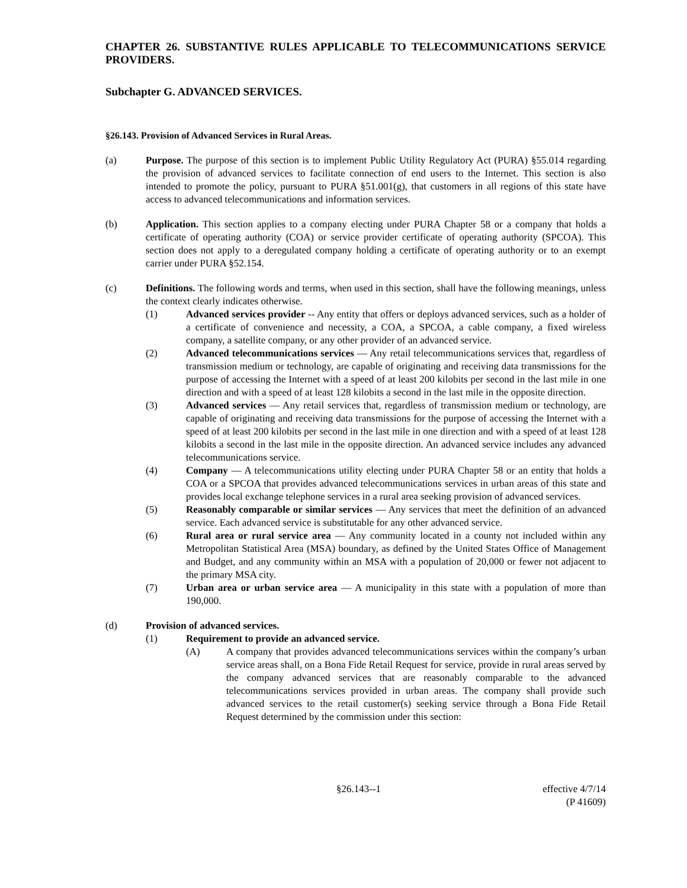CHAPTER 26. SUBSTANTIVE RULES APPLICABLE TO TELECOMMUNICATIONS SERVICE PROVIDERS.
Subchapter G. ADVANCED SERVICES.
§26.143. Provision of Advanced Services in Rural Areas.
(a) Purpose. The purpose of this section is to implement Public Utility Regulatory Act (PURA) §55.014 regarding the provision of advanced services to facilitate connection of end users to the Internet. This section is also intended to promote the policy, pursuant to PURA §51.001(g), that customers in all regions of this state have access to advanced telecommunications and information services.
(b) Application. This section applies to a company electing under PURA Chapter 58 or a company that holds a certificate of operating authority (COA) or service provider certificate of operating authority (SPCOA). This section does not apply to a deregulated company holding a certificate of operating authority or to an exempt carrier under PURA §52.154.
(c) Definitions. The following words and terms, when used in this section, shall have the following meanings, unless the context clearly indicates otherwise.
(1) Advanced services provider -- Any entity that offers or deploys advanced services, such as a holder of a certificate of convenience and necessity, a COA, a SPCOA, a cable company, a fixed wireless company, a satellite company, or any other provider of an advanced service.
(2) Advanced telecommunications services — Any retail telecommunications services that, regardless of transmission medium or technology, are capable of originating and receiving data transmissions for the purpose of accessing the Internet with a speed of at least 200 kilobits per second in the last mile in one direction and with a speed of at least 128 kilobits a second in the last mile in the opposite direction.
(3) Advanced services — Any retail services that, regardless of transmission medium or technology, are capable of originating and receiving data transmissions for the purpose of accessing the Internet with a speed of at least 200 kilobits per second in the last mile in one direction and with a speed of at least 128 kilobits a second in the last mile in the opposite direction. An advanced service includes any advanced telecommunications service.
(4) Company — A telecommunications utility electing under PURA Chapter 58 or an entity that holds a COA or a SPCOA that provides advanced telecommunications services in urban areas of this state and provides local exchange telephone services in a rural area seeking provision of advanced services.
(5) Reasonably comparable or similar services — Any services that meet the definition of an advanced service. Each advanced service is substitutable for any other advanced service.
(6) Rural area or rural service area — Any community located in a county not included within any Metropolitan Statistical Area (MSA) boundary, as defined by the United States Office of Management and Budget, and any community within an MSA with a population of 20,000 or fewer not adjacent to the primary MSA city.
(7) Urban area or urban service area — A municipality in this state with a population of more than 190,000.
(d) Provision of advanced services.
(1) Requirement to provide an advanced service.
(A) A company that provides advanced telecommunications services within the company’s urban service areas shall, on a Bona Fide Retail Request for service, provide in rural areas served by the company advanced services that are reasonably comparable to the advanced telecommunications services provided in urban areas. The company shall provide such advanced services to the retail customer(s) seeking service through a Bona Fide Retail Request determined by the commission under this section:
§26.143--1 effective 4/7/14
(P 41609)